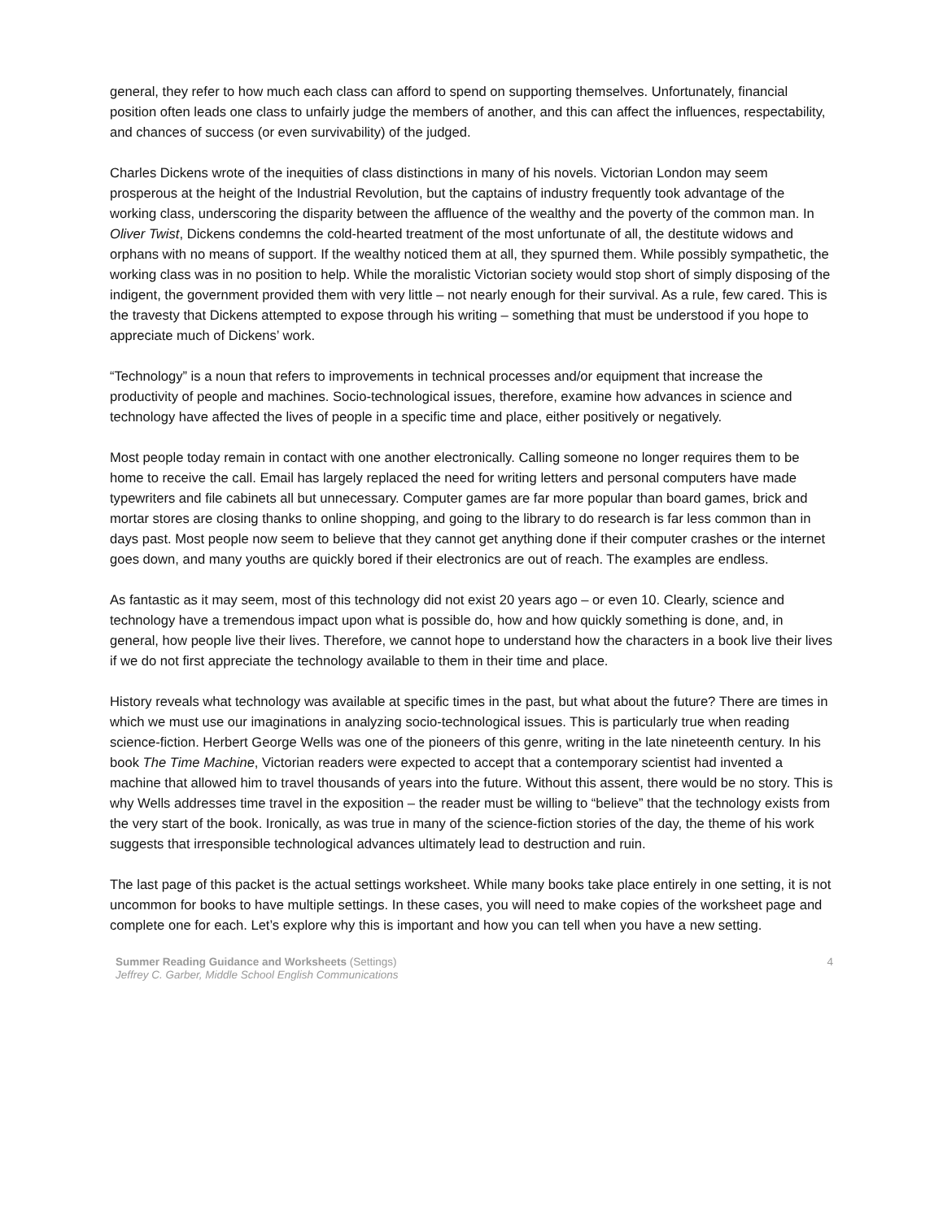general, they refer to how much each class can afford to spend on supporting themselves. Unfortunately, financial position often leads one class to unfairly judge the members of another, and this can affect the influences, respectability, and chances of success (or even survivability) of the judged.
Charles Dickens wrote of the inequities of class distinctions in many of his novels. Victorian London may seem prosperous at the height of the Industrial Revolution, but the captains of industry frequently took advantage of the working class, underscoring the disparity between the affluence of the wealthy and the poverty of the common man. In Oliver Twist, Dickens condemns the cold-hearted treatment of the most unfortunate of all, the destitute widows and orphans with no means of support. If the wealthy noticed them at all, they spurned them. While possibly sympathetic, the working class was in no position to help. While the moralistic Victorian society would stop short of simply disposing of the indigent, the government provided them with very little – not nearly enough for their survival. As a rule, few cared. This is the travesty that Dickens attempted to expose through his writing – something that must be understood if you hope to appreciate much of Dickens’ work.
“Technology” is a noun that refers to improvements in technical processes and/or equipment that increase the productivity of people and machines. Socio-technological issues, therefore, examine how advances in science and technology have affected the lives of people in a specific time and place, either positively or negatively.
Most people today remain in contact with one another electronically. Calling someone no longer requires them to be home to receive the call. Email has largely replaced the need for writing letters and personal computers have made typewriters and file cabinets all but unnecessary. Computer games are far more popular than board games, brick and mortar stores are closing thanks to online shopping, and going to the library to do research is far less common than in days past. Most people now seem to believe that they cannot get anything done if their computer crashes or the internet goes down, and many youths are quickly bored if their electronics are out of reach. The examples are endless.
As fantastic as it may seem, most of this technology did not exist 20 years ago – or even 10. Clearly, science and technology have a tremendous impact upon what is possible do, how and how quickly something is done, and, in general, how people live their lives. Therefore, we cannot hope to understand how the characters in a book live their lives if we do not first appreciate the technology available to them in their time and place.
History reveals what technology was available at specific times in the past, but what about the future? There are times in which we must use our imaginations in analyzing socio-technological issues. This is particularly true when reading science-fiction. Herbert George Wells was one of the pioneers of this genre, writing in the late nineteenth century. In his book The Time Machine, Victorian readers were expected to accept that a contemporary scientist had invented a machine that allowed him to travel thousands of years into the future. Without this assent, there would be no story. This is why Wells addresses time travel in the exposition – the reader must be willing to “believe” that the technology exists from the very start of the book. Ironically, as was true in many of the science-fiction stories of the day, the theme of his work suggests that irresponsible technological advances ultimately lead to destruction and ruin.
The last page of this packet is the actual settings worksheet. While many books take place entirely in one setting, it is not uncommon for books to have multiple settings. In these cases, you will need to make copies of the worksheet page and complete one for each. Let’s explore why this is important and how you can tell when you have a new setting.
Summer Reading Guidance and Worksheets (Settings)
Jeffrey C. Garber, Middle School English Communications
4